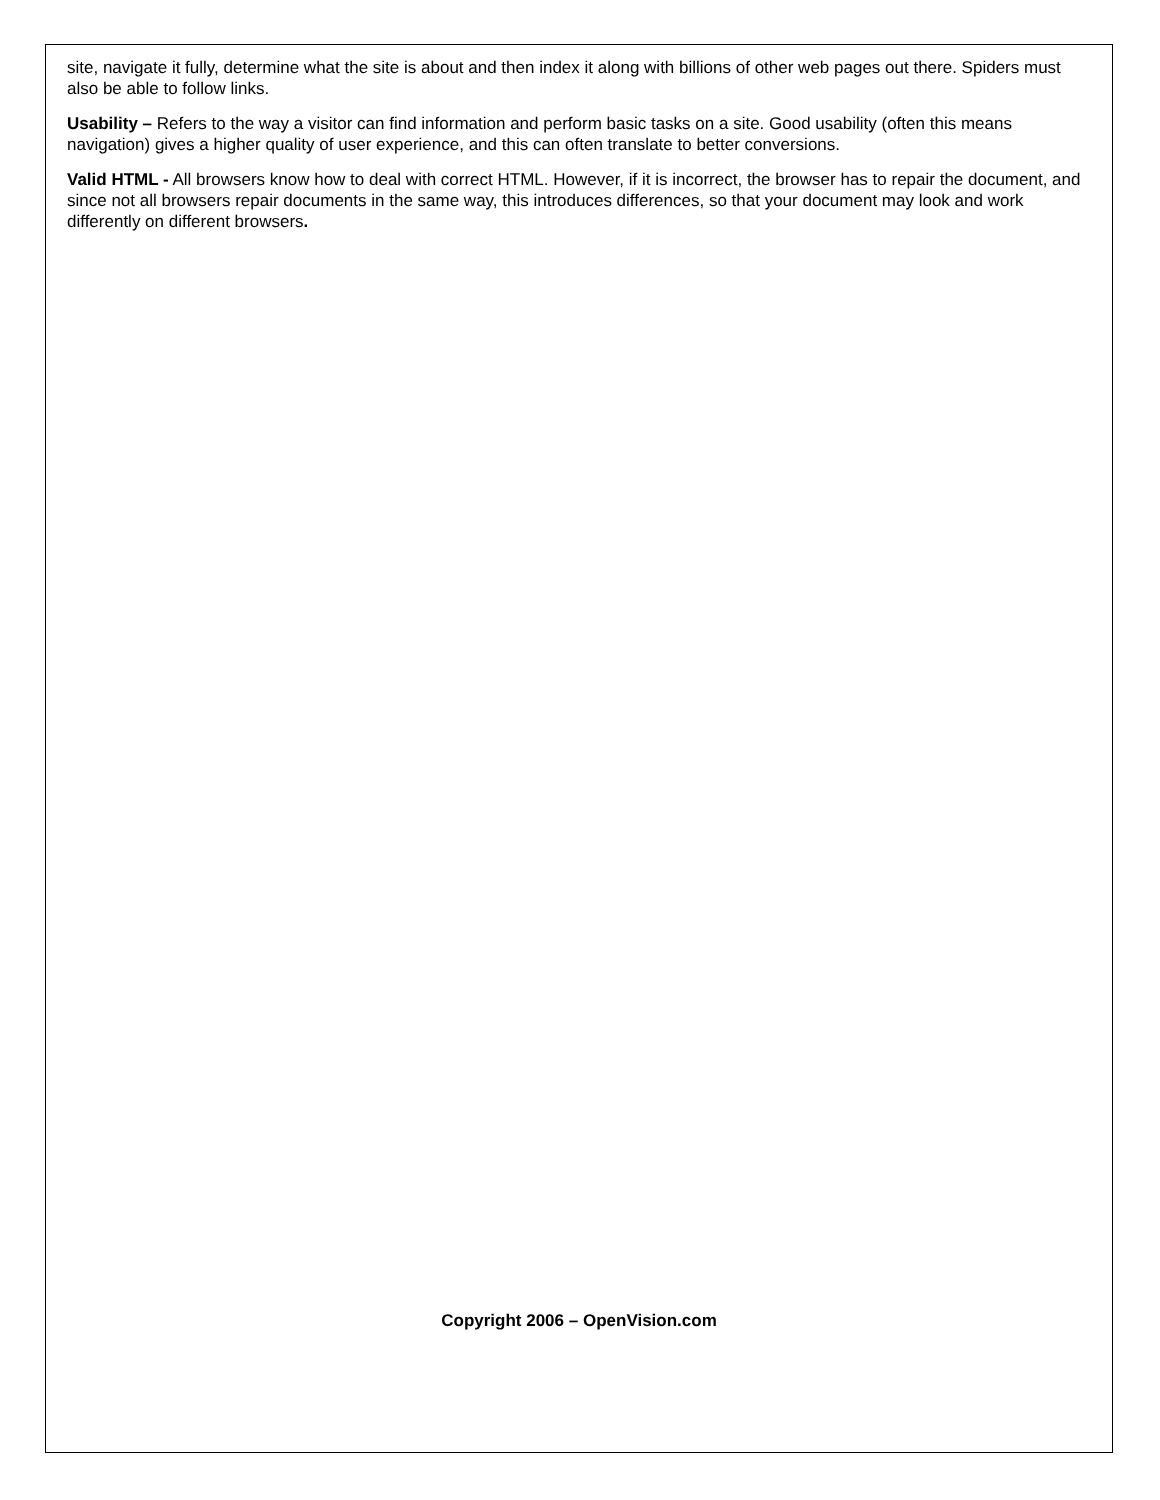site, navigate it fully, determine what the site is about and then index it along with billions of other web pages out there. Spiders must also be able to follow links.
Usability – Refers to the way a visitor can find information and perform basic tasks on a site. Good usability (often this means navigation) gives a higher quality of user experience, and this can often translate to better conversions.
Valid HTML - All browsers know how to deal with correct HTML. However, if it is incorrect, the browser has to repair the document, and since not all browsers repair documents in the same way, this introduces differences, so that your document may look and work differently on different browsers.
Copyright 2006 – OpenVision.com